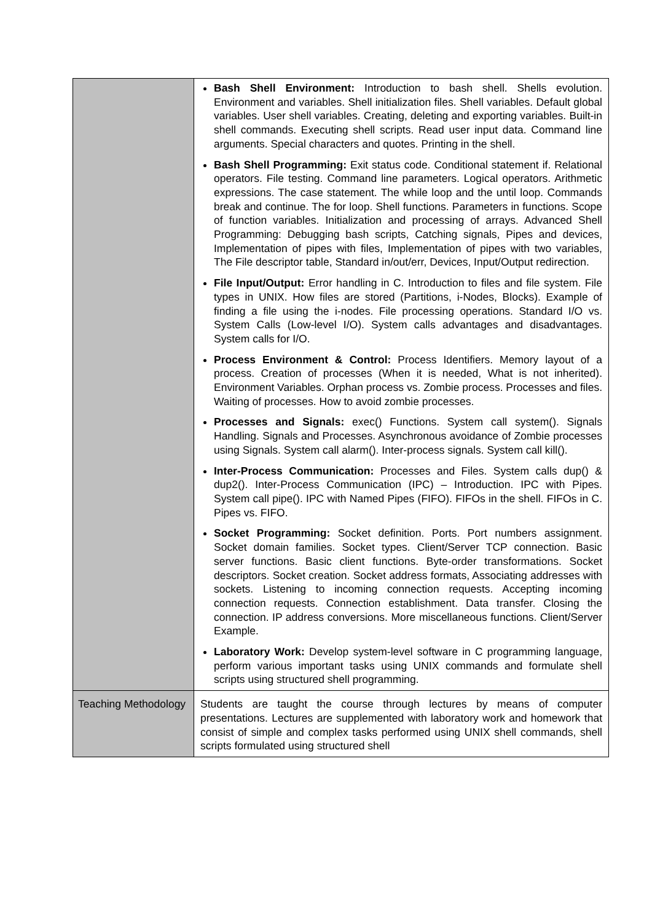| | Bash Shell Environment: Introduction to bash shell. Shells evolution. Environment and variables. Shell initialization files. Shell variables. Default global variables. User shell variables. Creating, deleting and exporting variables. Built-in shell commands. Executing shell scripts. Read user input data. Command line arguments. Special characters and quotes. Printing in the shell. Bash Shell Programming: Exit status code. Conditional statement if. Relational operators. File testing. Command line parameters. Logical operators. Arithmetic expressions. The case statement. The while loop and the until loop. Commands break and continue. The for loop. Shell functions. Parameters in functions. Scope of function variables. Initialization and processing of arrays. Advanced Shell Programming: Debugging bash scripts, Catching signals, Pipes and devices, Implementation of pipes with files, Implementation of pipes with two variables, The File descriptor table, Standard in/out/err, Devices, Input/Output redirection. File Input/Output: Error handling in C. Introduction to files and file system. File types in UNIX. How files are stored (Partitions, i-Nodes, Blocks). Example of finding a file using the i-nodes. File processing operations. Standard I/O vs. System Calls (Low-level I/O). System calls advantages and disadvantages. System calls for I/O. Process Environment & Control: Process Identifiers. Memory layout of a process. Creation of processes (When it is needed, What is not inherited). Environment Variables. Orphan process vs. Zombie process. Processes and files. Waiting of processes. How to avoid zombie processes. Processes and Signals: exec() Functions. System call system(). Signals Handling. Signals and Processes. Asynchronous avoidance of Zombie processes using Signals. System call alarm(). Inter-process signals. System call kill(). Inter-Process Communication: Processes and Files. System calls dup() & dup2(). Inter-Process Communication (IPC) – Introduction. IPC with Pipes. System call pipe(). IPC with Named Pipes (FIFO). FIFOs in the shell. FIFOs in C. Pipes vs. FIFO. Socket Programming: Socket definition. Ports. Port numbers assignment. Socket domain families. Socket types. Client/Server TCP connection. Basic server functions. Basic client functions. Byte-order transformations. Socket descriptors. Socket creation. Socket address formats, Associating addresses with sockets. Listening to incoming connection requests. Accepting incoming connection requests. Connection establishment. Data transfer. Closing the connection. IP address conversions. More miscellaneous functions. Client/Server Example. Laboratory Work: Develop system-level software in C programming language, perform various important tasks using UNIX commands and formulate shell scripts using structured shell programming. |
| Teaching Methodology | Students are taught the course through lectures by means of computer presentations. Lectures are supplemented with laboratory work and homework that consist of simple and complex tasks performed using UNIX shell commands, shell scripts formulated using structured shell |